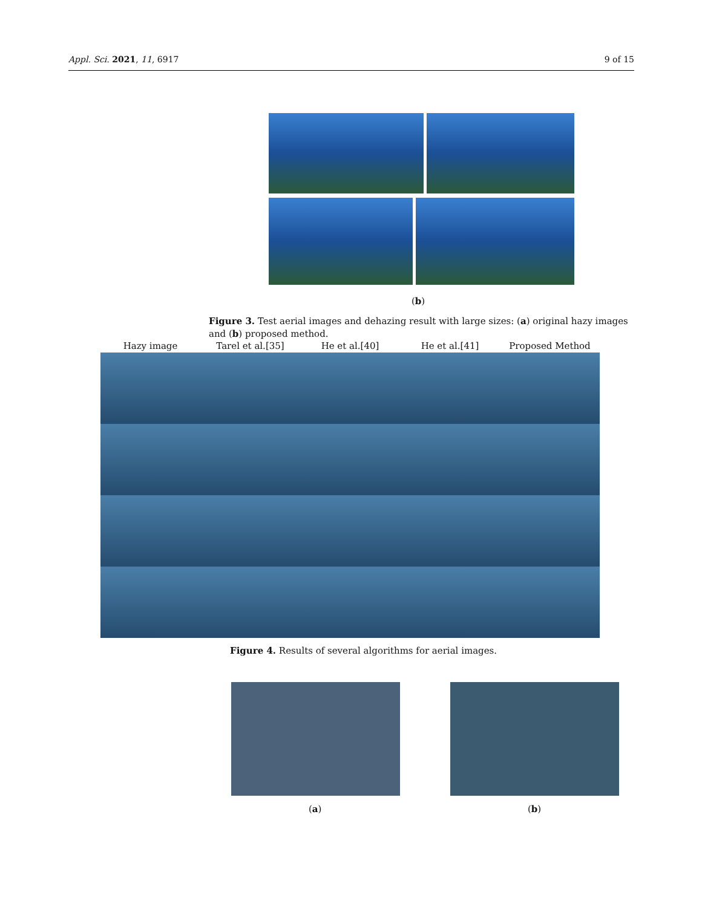Appl. Sci. 2021, 11, 6917 9 of 15
(b)
Figure 3. Test aerial images and dehazing result with large sizes: (a) original hazy images and (b) proposed method.
Hazy image Tarel et al.[35] He et al.[40] He et al.[41] Proposed Method
Figure 4. Results of several algorithms for aerial images.
(a) (b)